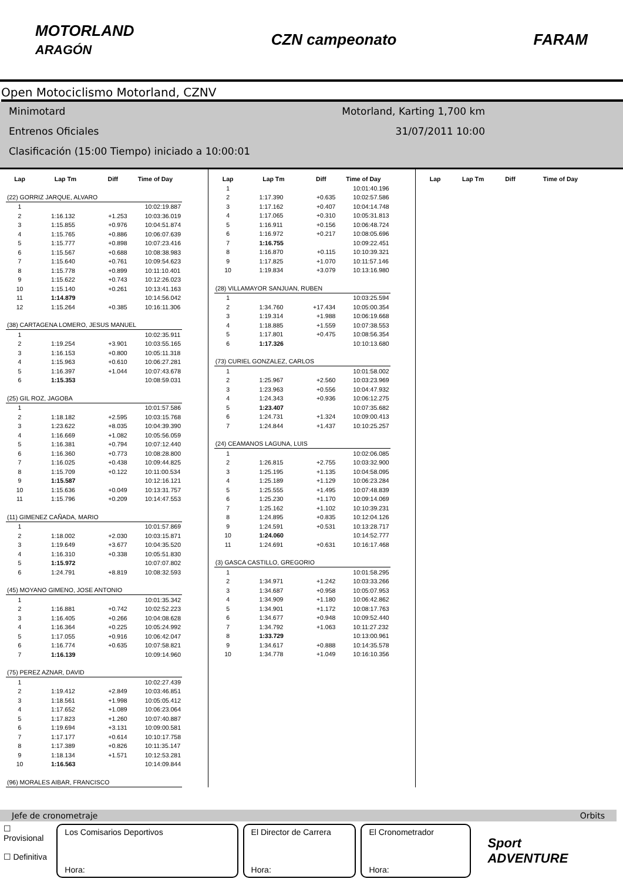MOTORLAND
ARAGÓN CZN campeonato FARAM
Open Motociclismo Motorland, CZNV
Minimotard
Entrenos Oficiales
Clasificación (15:00 Tiempo) iniciado a 10:00:01
Motorland, Karting 1,700 km
31/07/2011 10:00
| Lap | Lap Tm | Diff | Time of Day |
| --- | --- | --- | --- |
| (22) GORRIZ JARQUE, ALVARO | | | |
| 1 | | | 10:02:19.887 |
| 2 | 1:16.132 | +1.253 | 10:03:36.019 |
| 3 | 1:15.855 | +0.976 | 10:04:51.874 |
| 4 | 1:15.765 | +0.886 | 10:06:07.639 |
| 5 | 1:15.777 | +0.898 | 10:07:23.416 |
| 6 | 1:15.567 | +0.688 | 10:08:38.983 |
| 7 | 1:15.640 | +0.761 | 10:09:54.623 |
| 8 | 1:15.778 | +0.899 | 10:11:10.401 |
| 9 | 1:15.622 | +0.743 | 10:12:26.023 |
| 10 | 1:15.140 | +0.261 | 10:13:41.163 |
| 11 | 1:14.879 | | 10:14:56.042 |
| 12 | 1:15.264 | +0.385 | 10:16:11.306 |
| (38) CARTAGENA LOMERO, JESUS MANUEL | | | |
| 1 | | | 10:02:35.911 |
| 2 | 1:19.254 | +3.901 | 10:03:55.165 |
| 3 | 1:16.153 | +0.800 | 10:05:11.318 |
| 4 | 1:15.963 | +0.610 | 10:06:27.281 |
| 5 | 1:16.397 | +1.044 | 10:07:43.678 |
| 6 | 1:15.353 | | 10:08:59.031 |
| (25) GIL ROZ, JAGOBA | | | |
| 1 | | | 10:01:57.586 |
| 2 | 1:18.182 | +2.595 | 10:03:15.768 |
| 3 | 1:23.622 | +8.035 | 10:04:39.390 |
| 4 | 1:16.669 | +1.082 | 10:05:56.059 |
| 5 | 1:16.381 | +0.794 | 10:07:12.440 |
| 6 | 1:16.360 | +0.773 | 10:08:28.800 |
| 7 | 1:16.025 | +0.438 | 10:09:44.825 |
| 8 | 1:15.709 | +0.122 | 10:11:00.534 |
| 9 | 1:15.587 | | 10:12:16.121 |
| 10 | 1:15.636 | +0.049 | 10:13:31.757 |
| 11 | 1:15.796 | +0.209 | 10:14:47.553 |
| (11) GIMENEZ CAÑADA, MARIO | | | |
| 1 | | | 10:01:57.869 |
| 2 | 1:18.002 | +2.030 | 10:03:15.871 |
| 3 | 1:19.649 | +3.677 | 10:04:35.520 |
| 4 | 1:16.310 | +0.338 | 10:05:51.830 |
| 5 | 1:15.972 | | 10:07:07.802 |
| 6 | 1:24.791 | +8.819 | 10:08:32.593 |
| (45) MOYANO GIMENO, JOSE ANTONIO | | | |
| 1 | | | 10:01:35.342 |
| 2 | 1:16.881 | +0.742 | 10:02:52.223 |
| 3 | 1:16.405 | +0.266 | 10:04:08.628 |
| 4 | 1:16.364 | +0.225 | 10:05:24.992 |
| 5 | 1:17.055 | +0.916 | 10:06:42.047 |
| 6 | 1:16.774 | +0.635 | 10:07:58.821 |
| 7 | 1:16.139 | | 10:09:14.960 |
| (75) PEREZ AZNAR, DAVID | | | |
| 1 | | | 10:02:27.439 |
| 2 | 1:19.412 | +2.849 | 10:03:46.851 |
| 3 | 1:18.561 | +1.998 | 10:05:05.412 |
| 4 | 1:17.652 | +1.089 | 10:06:23.064 |
| 5 | 1:17.823 | +1.260 | 10:07:40.887 |
| 6 | 1:19.694 | +3.131 | 10:09:00.581 |
| 7 | 1:17.177 | +0.614 | 10:10:17.758 |
| 8 | 1:17.389 | +0.826 | 10:11:35.147 |
| 9 | 1:18.134 | +1.571 | 10:12:53.281 |
| 10 | 1:16.563 | | 10:14:09.844 |
| (96) MORALES AIBAR, FRANCISCO | | | |
| Lap | Lap Tm | Diff | Time of Day |
| --- | --- | --- | --- |
| 1 | | | 10:01:40.196 |
| 2 | 1:17.390 | +0.635 | 10:02:57.586 |
| 3 | 1:17.162 | +0.407 | 10:04:14.748 |
| 4 | 1:17.065 | +0.310 | 10:05:31.813 |
| 5 | 1:16.911 | +0.156 | 10:06:48.724 |
| 6 | 1:16.972 | +0.217 | 10:08:05.696 |
| 7 | 1:16.755 | | 10:09:22.451 |
| 8 | 1:16.870 | +0.115 | 10:10:39.321 |
| 9 | 1:17.825 | +1.070 | 10:11:57.146 |
| 10 | 1:19.834 | +3.079 | 10:13:16.980 |
| (28) VILLAMAYOR SANJUAN, RUBEN | | | |
| 1 | | | 10:03:25.594 |
| 2 | 1:34.760 | +17.434 | 10:05:00.354 |
| 3 | 1:19.314 | +1.988 | 10:06:19.668 |
| 4 | 1:18.885 | +1.559 | 10:07:38.553 |
| 5 | 1:17.801 | +0.475 | 10:08:56.354 |
| 6 | 1:17.326 | | 10:10:13.680 |
| (73) CURIEL GONZALEZ, CARLOS | | | |
| 1 | | | 10:01:58.002 |
| 2 | 1:25.967 | +2.560 | 10:03:23.969 |
| 3 | 1:23.963 | +0.556 | 10:04:47.932 |
| 4 | 1:24.343 | +0.936 | 10:06:12.275 |
| 5 | 1:23.407 | | 10:07:35.682 |
| 6 | 1:24.731 | +1.324 | 10:09:00.413 |
| 7 | 1:24.844 | +1.437 | 10:10:25.257 |
| (24) CEAMANOS LAGUNA, LUIS | | | |
| 1 | | | 10:02:06.085 |
| 2 | 1:26.815 | +2.755 | 10:03:32.900 |
| 3 | 1:25.195 | +1.135 | 10:04:58.095 |
| 4 | 1:25.189 | +1.129 | 10:06:23.284 |
| 5 | 1:25.555 | +1.495 | 10:07:48.839 |
| 6 | 1:25.230 | +1.170 | 10:09:14.069 |
| 7 | 1:25.162 | +1.102 | 10:10:39.231 |
| 8 | 1:24.895 | +0.835 | 10:12:04.126 |
| 9 | 1:24.591 | +0.531 | 10:13:28.717 |
| 10 | 1:24.060 | | 10:14:52.777 |
| 11 | 1:24.691 | +0.631 | 10:16:17.468 |
| (3) GASCA CASTILLO, GREGORIO | | | |
| 1 | | | 10:01:58.295 |
| 2 | 1:34.971 | +1.242 | 10:03:33.266 |
| 3 | 1:34.687 | +0.958 | 10:05:07.953 |
| 4 | 1:34.909 | +1.180 | 10:06:42.862 |
| 5 | 1:34.901 | +1.172 | 10:08:17.763 |
| 6 | 1:34.677 | +0.948 | 10:09:52.440 |
| 7 | 1:34.792 | +1.063 | 10:11:27.232 |
| 8 | 1:33.729 | | 10:13:00.961 |
| 9 | 1:34.617 | +0.888 | 10:14:35.578 |
| 10 | 1:34.778 | +1.049 | 10:16:10.356 |
| Lap | Lap Tm | Diff | Time of Day |
| --- | --- | --- | --- |
Jefe de cronometraje Orbits
☐ Provisional
☐ Definitiva
Los Comisarios Deportivos
Hora:
El Director de Carrera
Hora:
El Cronometrador
Hora:
Sport ADVENTURE